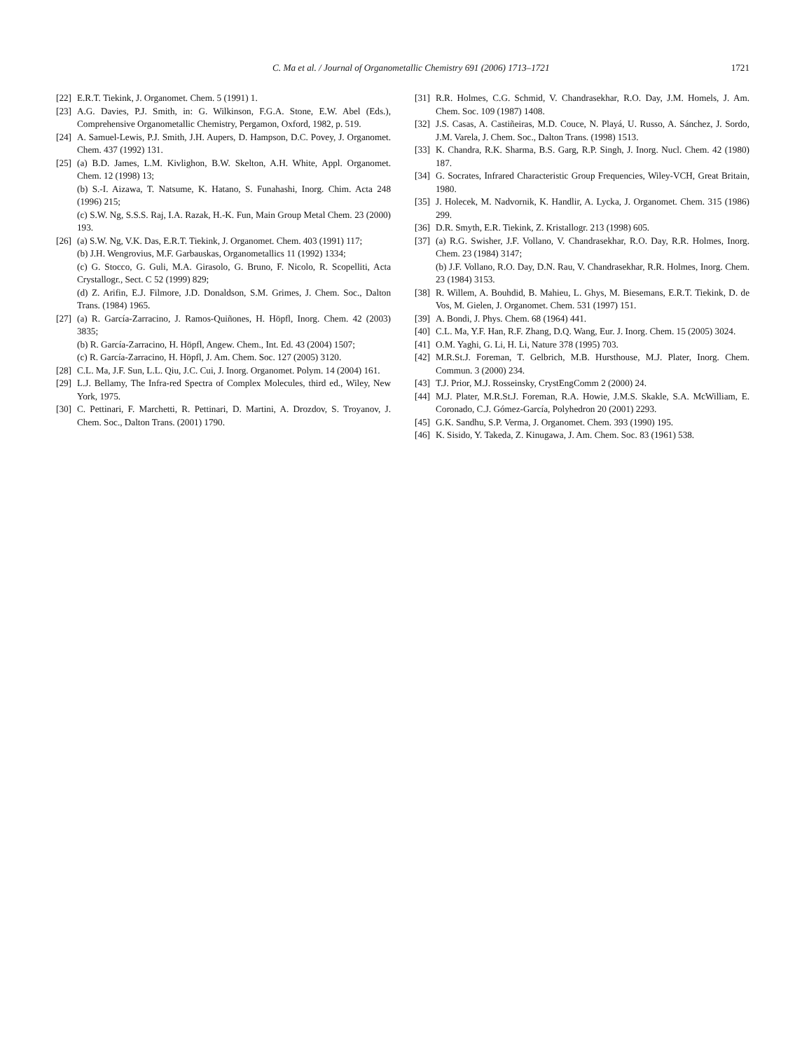C. Ma et al. / Journal of Organometallic Chemistry 691 (2006) 1713–1721
1721
[22] E.R.T. Tiekink, J. Organomet. Chem. 5 (1991) 1.
[23] A.G. Davies, P.J. Smith, in: G. Wilkinson, F.G.A. Stone, E.W. Abel (Eds.), Comprehensive Organometallic Chemistry, Pergamon, Oxford, 1982, p. 519.
[24] A. Samuel-Lewis, P.J. Smith, J.H. Aupers, D. Hampson, D.C. Povey, J. Organomet. Chem. 437 (1992) 131.
[25] (a) B.D. James, L.M. Kivlighon, B.W. Skelton, A.H. White, Appl. Organomet. Chem. 12 (1998) 13;
(b) S.-I. Aizawa, T. Natsume, K. Hatano, S. Funahashi, Inorg. Chim. Acta 248 (1996) 215;
(c) S.W. Ng, S.S.S. Raj, I.A. Razak, H.-K. Fun, Main Group Metal Chem. 23 (2000) 193.
[26] (a) S.W. Ng, V.K. Das, E.R.T. Tiekink, J. Organomet. Chem. 403 (1991) 117;
(b) J.H. Wengrovius, M.F. Garbauskas, Organometallics 11 (1992) 1334;
(c) G. Stocco, G. Guli, M.A. Girasolo, G. Bruno, F. Nicolo, R. Scopelliti, Acta Crystallogr., Sect. C 52 (1999) 829;
(d) Z. Arifin, E.J. Filmore, J.D. Donaldson, S.M. Grimes, J. Chem. Soc., Dalton Trans. (1984) 1965.
[27] (a) R. García-Zarracino, J. Ramos-Quiñones, H. Höpfl, Inorg. Chem. 42 (2003) 3835;
(b) R. García-Zarracino, H. Höpfl, Angew. Chem., Int. Ed. 43 (2004) 1507;
(c) R. García-Zarracino, H. Höpfl, J. Am. Chem. Soc. 127 (2005) 3120.
[28] C.L. Ma, J.F. Sun, L.L. Qiu, J.C. Cui, J. Inorg. Organomet. Polym. 14 (2004) 161.
[29] L.J. Bellamy, The Infra-red Spectra of Complex Molecules, third ed., Wiley, New York, 1975.
[30] C. Pettinari, F. Marchetti, R. Pettinari, D. Martini, A. Drozdov, S. Troyanov, J. Chem. Soc., Dalton Trans. (2001) 1790.
[31] R.R. Holmes, C.G. Schmid, V. Chandrasekhar, R.O. Day, J.M. Homels, J. Am. Chem. Soc. 109 (1987) 1408.
[32] J.S. Casas, A. Castiñeiras, M.D. Couce, N. Playá, U. Russo, A. Sánchez, J. Sordo, J.M. Varela, J. Chem. Soc., Dalton Trans. (1998) 1513.
[33] K. Chandra, R.K. Sharma, B.S. Garg, R.P. Singh, J. Inorg. Nucl. Chem. 42 (1980) 187.
[34] G. Socrates, Infrared Characteristic Group Frequencies, Wiley-VCH, Great Britain, 1980.
[35] J. Holecek, M. Nadvornik, K. Handlir, A. Lycka, J. Organomet. Chem. 315 (1986) 299.
[36] D.R. Smyth, E.R. Tiekink, Z. Kristallogr. 213 (1998) 605.
[37] (a) R.G. Swisher, J.F. Vollano, V. Chandrasekhar, R.O. Day, R.R. Holmes, Inorg. Chem. 23 (1984) 3147;
(b) J.F. Vollano, R.O. Day, D.N. Rau, V. Chandrasekhar, R.R. Holmes, Inorg. Chem. 23 (1984) 3153.
[38] R. Willem, A. Bouhdid, B. Mahieu, L. Ghys, M. Biesemans, E.R.T. Tiekink, D. de Vos, M. Gielen, J. Organomet. Chem. 531 (1997) 151.
[39] A. Bondi, J. Phys. Chem. 68 (1964) 441.
[40] C.L. Ma, Y.F. Han, R.F. Zhang, D.Q. Wang, Eur. J. Inorg. Chem. 15 (2005) 3024.
[41] O.M. Yaghi, G. Li, H. Li, Nature 378 (1995) 703.
[42] M.R.St.J. Foreman, T. Gelbrich, M.B. Hursthouse, M.J. Plater, Inorg. Chem. Commun. 3 (2000) 234.
[43] T.J. Prior, M.J. Rosseinsky, CrystEngComm 2 (2000) 24.
[44] M.J. Plater, M.R.St.J. Foreman, R.A. Howie, J.M.S. Skakle, S.A. McWilliam, E. Coronado, C.J. Gómez-García, Polyhedron 20 (2001) 2293.
[45] G.K. Sandhu, S.P. Verma, J. Organomet. Chem. 393 (1990) 195.
[46] K. Sisido, Y. Takeda, Z. Kinugawa, J. Am. Chem. Soc. 83 (1961) 538.